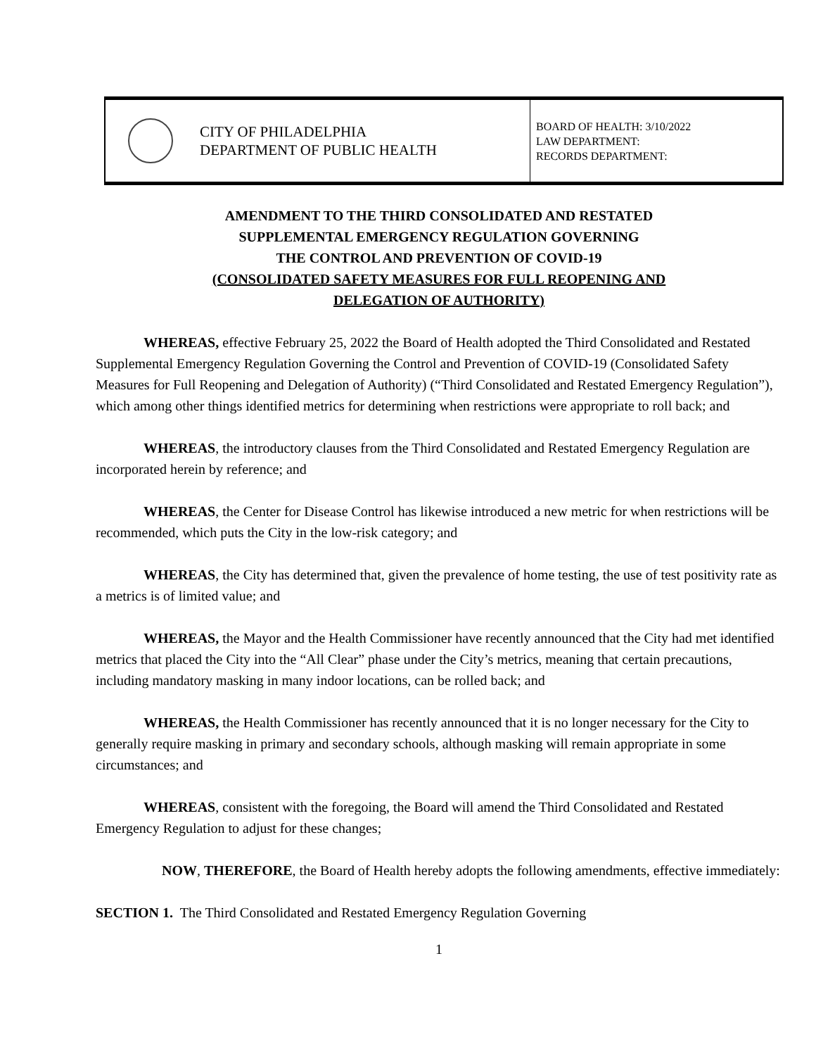| | CITY OF PHILADELPHIA DEPARTMENT OF PUBLIC HEALTH | BOARD OF HEALTH: 3/10/2022 LAW DEPARTMENT: RECORDS DEPARTMENT: |
AMENDMENT TO THE THIRD CONSOLIDATED AND RESTATED
SUPPLEMENTAL EMERGENCY REGULATION GOVERNING
THE CONTROL AND PREVENTION OF COVID-19
(CONSOLIDATED SAFETY MEASURES FOR FULL REOPENING AND
DELEGATION OF AUTHORITY)
WHEREAS, effective February 25, 2022 the Board of Health adopted the Third Consolidated and Restated Supplemental Emergency Regulation Governing the Control and Prevention of COVID-19 (Consolidated Safety Measures for Full Reopening and Delegation of Authority) (“Third Consolidated and Restated Emergency Regulation”), which among other things identified metrics for determining when restrictions were appropriate to roll back; and
WHEREAS, the introductory clauses from the Third Consolidated and Restated Emergency Regulation are incorporated herein by reference; and
WHEREAS, the Center for Disease Control has likewise introduced a new metric for when restrictions will be recommended, which puts the City in the low-risk category; and
WHEREAS, the City has determined that, given the prevalence of home testing, the use of test positivity rate as a metrics is of limited value; and
WHEREAS, the Mayor and the Health Commissioner have recently announced that the City had met identified metrics that placed the City into the “All Clear” phase under the City’s metrics, meaning that certain precautions, including mandatory masking in many indoor locations, can be rolled back; and
WHEREAS, the Health Commissioner has recently announced that it is no longer necessary for the City to generally require masking in primary and secondary schools, although masking will remain appropriate in some circumstances; and
WHEREAS, consistent with the foregoing, the Board will amend the Third Consolidated and Restated Emergency Regulation to adjust for these changes;
NOW, THEREFORE, the Board of Health hereby adopts the following amendments, effective immediately:
SECTION 1. The Third Consolidated and Restated Emergency Regulation Governing
1